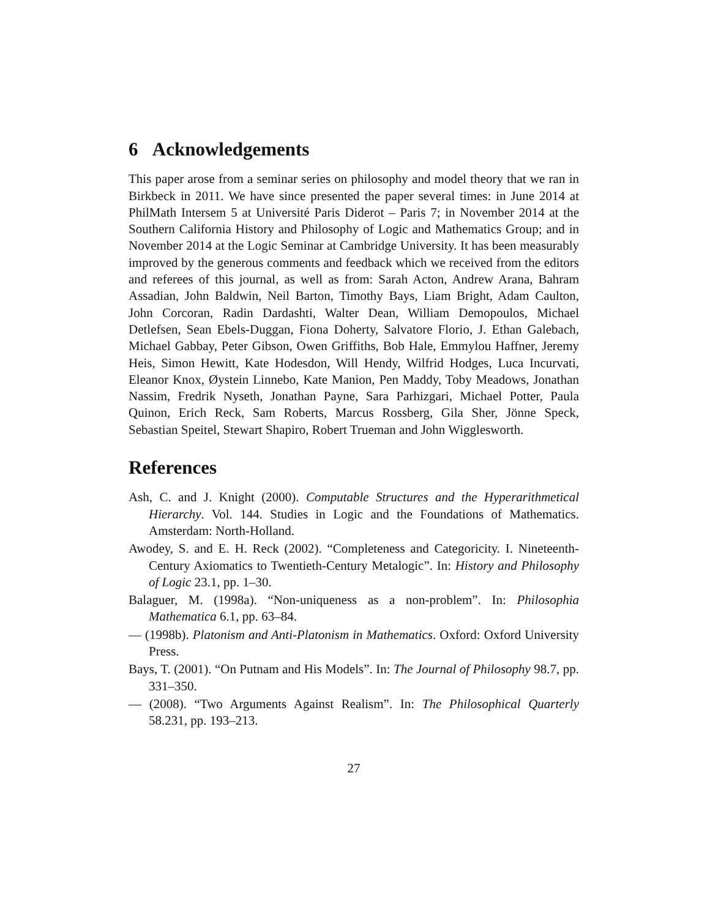6 Acknowledgements
This paper arose from a seminar series on philosophy and model theory that we ran in Birkbeck in 2011. We have since presented the paper several times: in June 2014 at PhilMath Intersem 5 at Université Paris Diderot – Paris 7; in November 2014 at the Southern California History and Philosophy of Logic and Mathematics Group; and in November 2014 at the Logic Seminar at Cambridge University. It has been measurably improved by the generous comments and feedback which we received from the editors and referees of this journal, as well as from: Sarah Acton, Andrew Arana, Bahram Assadian, John Baldwin, Neil Barton, Timothy Bays, Liam Bright, Adam Caulton, John Corcoran, Radin Dardashti, Walter Dean, William Demopoulos, Michael Detlefsen, Sean Ebels-Duggan, Fiona Doherty, Salvatore Florio, J. Ethan Galebach, Michael Gabbay, Peter Gibson, Owen Griffiths, Bob Hale, Emmylou Haffner, Jeremy Heis, Simon Hewitt, Kate Hodesdon, Will Hendy, Wilfrid Hodges, Luca Incurvati, Eleanor Knox, Øystein Linnebo, Kate Manion, Pen Maddy, Toby Meadows, Jonathan Nassim, Fredrik Nyseth, Jonathan Payne, Sara Parhizgari, Michael Potter, Paula Quinon, Erich Reck, Sam Roberts, Marcus Rossberg, Gila Sher, Jönne Speck, Sebastian Speitel, Stewart Shapiro, Robert Trueman and John Wigglesworth.
References
Ash, C. and J. Knight (2000). Computable Structures and the Hyperarithmetical Hierarchy. Vol. 144. Studies in Logic and the Foundations of Mathematics. Amsterdam: North-Holland.
Awodey, S. and E. H. Reck (2002). “Completeness and Categoricity. I. Nineteenth-Century Axiomatics to Twentieth-Century Metalogic”. In: History and Philosophy of Logic 23.1, pp. 1–30.
Balaguer, M. (1998a). “Non-uniqueness as a non-problem”. In: Philosophia Mathematica 6.1, pp. 63–84.
— (1998b). Platonism and Anti-Platonism in Mathematics. Oxford: Oxford University Press.
Bays, T. (2001). “On Putnam and His Models”. In: The Journal of Philosophy 98.7, pp. 331–350.
— (2008). “Two Arguments Against Realism”. In: The Philosophical Quarterly 58.231, pp. 193–213.
27